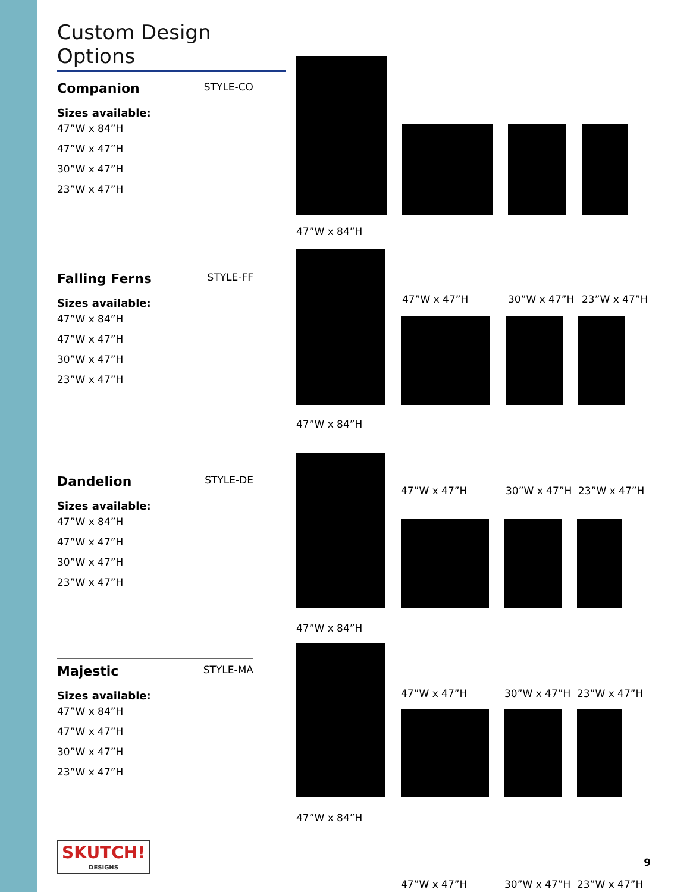Custom Design Options
Companion STYLE-CO
Sizes available:
47”W x 84”H
47”W x 47”H
30”W x 47”H
23”W x 47”H
47”W x 84”H
47”W x 47”H
30”W x 47”H
23”W x 47”H
Falling Ferns STYLE-FF
Sizes available:
47”W x 84”H
47”W x 47”H
30”W x 47”H
23”W x 47”H
47”W x 84”H
47”W x 47”H
30”W x 47”H
23”W x 47”H
Dandelion STYLE-DE
Sizes available:
47”W x 84”H
47”W x 47”H
30”W x 47”H
23”W x 47”H
47”W x 84”H
47”W x 47”H
30”W x 47”H
23”W x 47”H
Majestic STYLE-MA
Sizes available:
47”W x 84”H
47”W x 47”H
30”W x 47”H
23”W x 47”H
47”W x 84”H
47”W x 47”H
30”W x 47”H
23”W x 47”H
SKUTCH!
DESIGNS
9